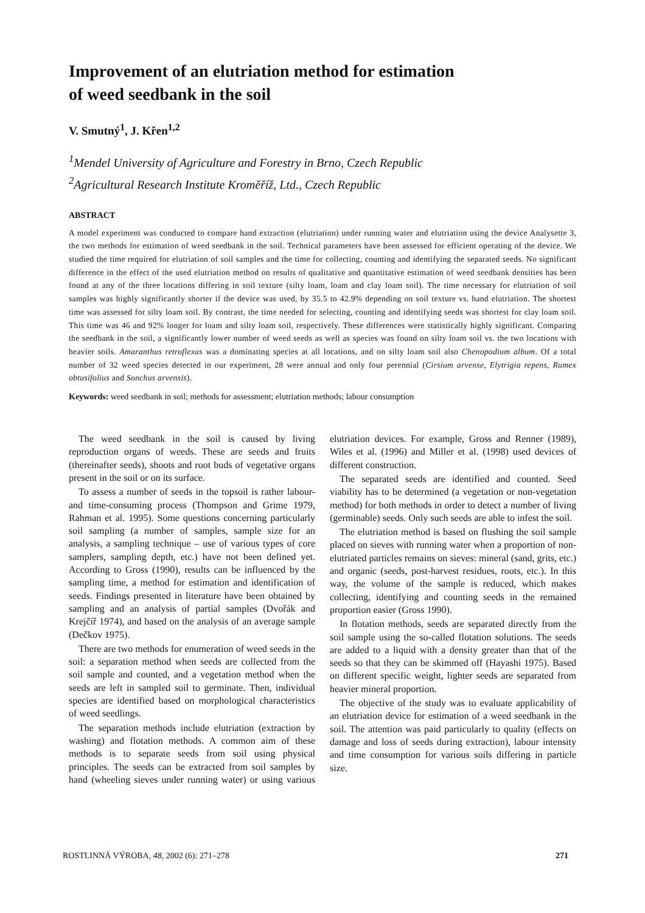Improvement of an elutriation method for estimation
of weed seedbank in the soil
V. Smutný<sup>1</sup>, J. Křen<sup>1,2</sup>
<sup>1</sup> Mendel University of Agriculture and Forestry in Brno, Czech Republic
<sup>2</sup> Agricultural Research Institute Kroměříž, Ltd., Czech Republic
ABSTRACT
A model experiment was conducted to compare hand extraction (elutriation) under running water and elutriation using the device Analysette 3, the two methods for estimation of weed seedbank in the soil. Technical parameters have been assessed for efficient operating of the device. We studied the time required for elutriation of soil samples and the time for collecting, counting and identifying the separated seeds. No significant difference in the effect of the used elutriation method on results of qualitative and quantitative estimation of weed seedbank densities has been found at any of the three locations differing in soil texture (silty loam, loam and clay loam soil). The time necessary for elutriation of soil samples was highly significantly shorter if the device was used, by 35.5 to 42.9% depending on soil texture vs. hand elutriation. The shortest time was assessed for silty loam soil. By contrast, the time needed for selecting, counting and identifying seeds was shortest for clay loam soil. This time was 46 and 92% longer for loam and silty loam soil, respectively. These differences were statistically highly significant. Comparing the seedbank in the soil, a significantly lower number of weed seeds as well as species was found on silty loam soil vs. the two locations with heavier soils. Amaranthus retroflexus was a dominating species at all locations, and on silty loam soil also Chenopodium album. Of a total number of 32 weed species detected in our experiment, 28 were annual and only four perennial (Cirsium arvense, Elytrigia repens, Rumex obtusifolius and Sonchus arvensis).
Keywords: weed seedbank in soil; methods for assessment; elutriation methods; labour consumption
The weed seedbank in the soil is caused by living reproduction organs of weeds. These are seeds and fruits (thereinafter seeds), shoots and root buds of vegetative organs present in the soil or on its surface.
To assess a number of seeds in the topsoil is rather labour- and time-consuming process (Thompson and Grime 1979, Rahman et al. 1995). Some questions concerning particularly soil sampling (a number of samples, sample size for an analysis, a sampling technique – use of various types of core samplers, sampling depth, etc.) have not been defined yet. According to Gross (1990), results can be influenced by the sampling time, a method for estimation and identification of seeds. Findings presented in literature have been obtained by sampling and an analysis of partial samples (Dvořák and Krejčíř 1974), and based on the analysis of an average sample (Dečkov 1975).
There are two methods for enumeration of weed seeds in the soil: a separation method when seeds are collected from the soil sample and counted, and a vegetation method when the seeds are left in sampled soil to germinate. Then, individual species are identified based on morphological characteristics of weed seedlings.
The separation methods include elutriation (extraction by washing) and flotation methods. A common aim of these methods is to separate seeds from soil using physical principles. The seeds can be extracted from soil samples by hand (wheeling sieves under running water) or using various elutriation devices. For example, Gross and Renner (1989), Wiles et al. (1996) and Miller et al. (1998) used devices of different construction.
The separated seeds are identified and counted. Seed viability has to be determined (a vegetation or non-vegetation method) for both methods in order to detect a number of living (germinable) seeds. Only such seeds are able to infest the soil.
The elutriation method is based on flushing the soil sample placed on sieves with running water when a proportion of non-elutriated particles remains on sieves: mineral (sand, grits, etc.) and organic (seeds, post-harvest residues, roots, etc.). In this way, the volume of the sample is reduced, which makes collecting, identifying and counting seeds in the remained proportion easier (Gross 1990).
In flotation methods, seeds are separated directly from the soil sample using the so-called flotation solutions. The seeds are added to a liquid with a density greater than that of the seeds so that they can be skimmed off (Hayashi 1975). Based on different specific weight, lighter seeds are separated from heavier mineral proportion.
The objective of the study was to evaluate applicability of an elutriation device for estimation of a weed seedbank in the soil. The attention was paid particularly to quality (effects on damage and loss of seeds during extraction), labour intensity and time consumption for various soils differing in particle size.
ROSTLINNÁ VÝROBA, 48, 2002 (6): 271–278 271